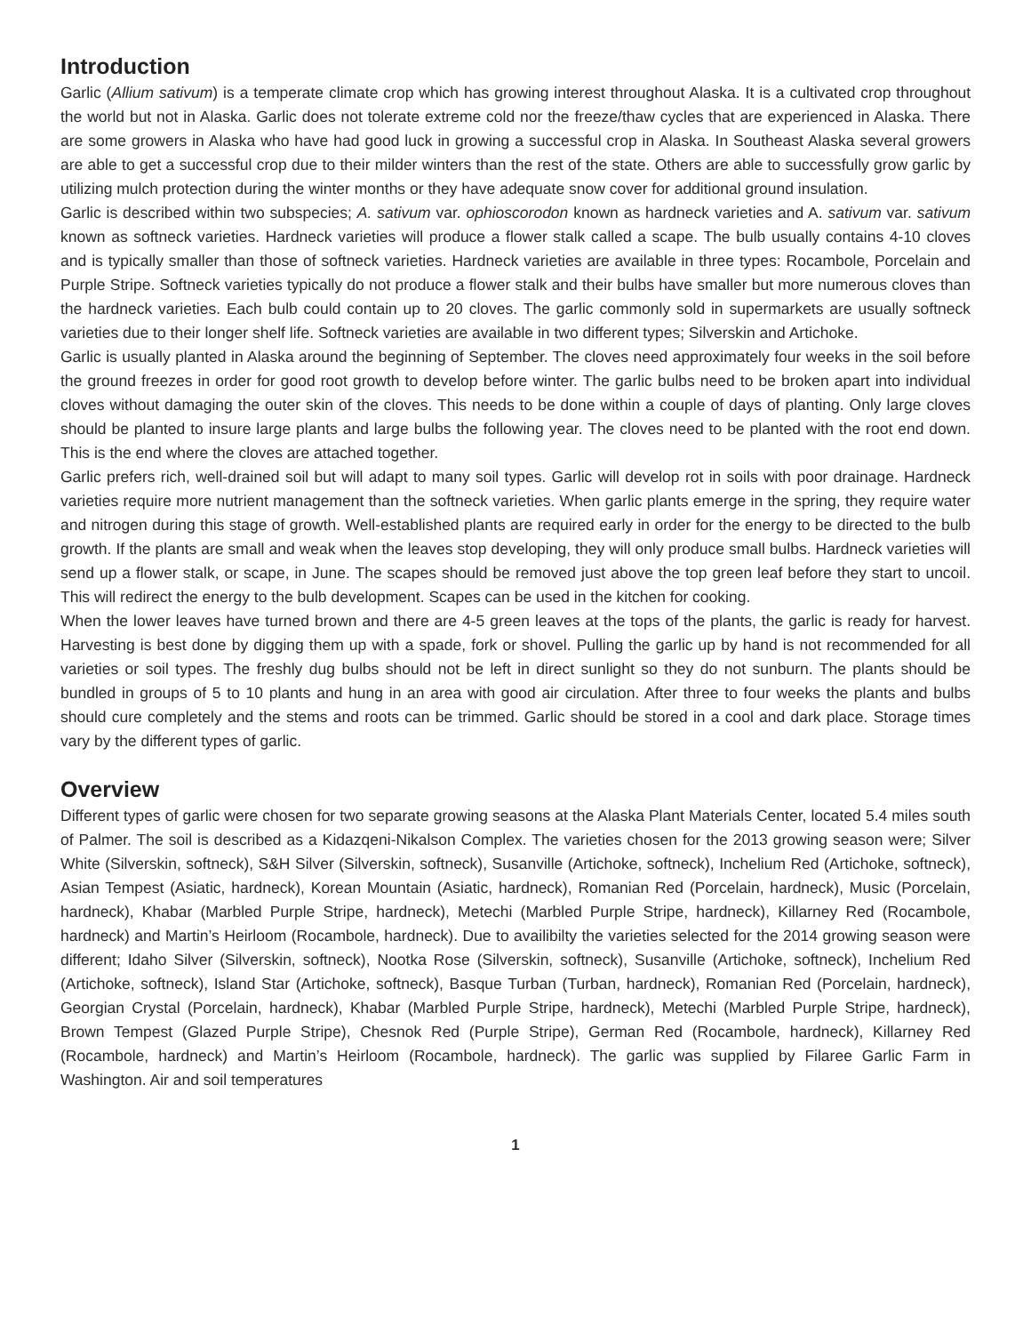Introduction
Garlic (Allium sativum) is a temperate climate crop which has growing interest throughout Alaska. It is a cultivated crop throughout the world but not in Alaska. Garlic does not tolerate extreme cold nor the freeze/thaw cycles that are experienced in Alaska. There are some growers in Alaska who have had good luck in growing a successful crop in Alaska. In Southeast Alaska several growers are able to get a successful crop due to their milder winters than the rest of the state. Others are able to successfully grow garlic by utilizing mulch protection during the winter months or they have adequate snow cover for additional ground insulation.
Garlic is described within two subspecies; A. sativum var. ophioscorodon known as hardneck varieties and A. sativum var. sativum known as softneck varieties. Hardneck varieties will produce a flower stalk called a scape. The bulb usually contains 4-10 cloves and is typically smaller than those of softneck varieties. Hardneck varieties are available in three types: Rocambole, Porcelain and Purple Stripe. Softneck varieties typically do not produce a flower stalk and their bulbs have smaller but more numerous cloves than the hardneck varieties. Each bulb could contain up to 20 cloves. The garlic commonly sold in supermarkets are usually softneck varieties due to their longer shelf life. Softneck varieties are available in two different types; Silverskin and Artichoke.
Garlic is usually planted in Alaska around the beginning of September. The cloves need approximately four weeks in the soil before the ground freezes in order for good root growth to develop before winter. The garlic bulbs need to be broken apart into individual cloves without damaging the outer skin of the cloves. This needs to be done within a couple of days of planting. Only large cloves should be planted to insure large plants and large bulbs the following year. The cloves need to be planted with the root end down. This is the end where the cloves are attached together.
Garlic prefers rich, well-drained soil but will adapt to many soil types. Garlic will develop rot in soils with poor drainage. Hardneck varieties require more nutrient management than the softneck varieties. When garlic plants emerge in the spring, they require water and nitrogen during this stage of growth. Well-established plants are required early in order for the energy to be directed to the bulb growth. If the plants are small and weak when the leaves stop developing, they will only produce small bulbs. Hardneck varieties will send up a flower stalk, or scape, in June. The scapes should be removed just above the top green leaf before they start to uncoil. This will redirect the energy to the bulb development. Scapes can be used in the kitchen for cooking.
When the lower leaves have turned brown and there are 4-5 green leaves at the tops of the plants, the garlic is ready for harvest. Harvesting is best done by digging them up with a spade, fork or shovel. Pulling the garlic up by hand is not recommended for all varieties or soil types. The freshly dug bulbs should not be left in direct sunlight so they do not sunburn. The plants should be bundled in groups of 5 to 10 plants and hung in an area with good air circulation. After three to four weeks the plants and bulbs should cure completely and the stems and roots can be trimmed. Garlic should be stored in a cool and dark place. Storage times vary by the different types of garlic.
Overview
Different types of garlic were chosen for two separate growing seasons at the Alaska Plant Materials Center, located 5.4 miles south of Palmer. The soil is described as a Kidazqeni-Nikalson Complex. The varieties chosen for the 2013 growing season were; Silver White (Silverskin, softneck), S&H Silver (Silverskin, softneck), Susanville (Artichoke, softneck), Inchelium Red (Artichoke, softneck), Asian Tempest (Asiatic, hardneck), Korean Mountain (Asiatic, hardneck), Romanian Red (Porcelain, hardneck), Music (Porcelain, hardneck), Khabar (Marbled Purple Stripe, hardneck), Metechi (Marbled Purple Stripe, hardneck), Killarney Red (Rocambole, hardneck) and Martin’s Heirloom (Rocambole, hardneck). Due to availibilty the varieties selected for the 2014 growing season were different; Idaho Silver (Silverskin, softneck), Nootka Rose (Silverskin, softneck), Susanville (Artichoke, softneck), Inchelium Red (Artichoke, softneck), Island Star (Artichoke, softneck), Basque Turban (Turban, hardneck), Romanian Red (Porcelain, hardneck), Georgian Crystal (Porcelain, hardneck), Khabar (Marbled Purple Stripe, hardneck), Metechi (Marbled Purple Stripe, hardneck), Brown Tempest (Glazed Purple Stripe), Chesnok Red (Purple Stripe), German Red (Rocambole, hardneck), Killarney Red (Rocambole, hardneck) and Martin’s Heirloom (Rocambole, hardneck). The garlic was supplied by Filaree Garlic Farm in Washington. Air and soil temperatures
1